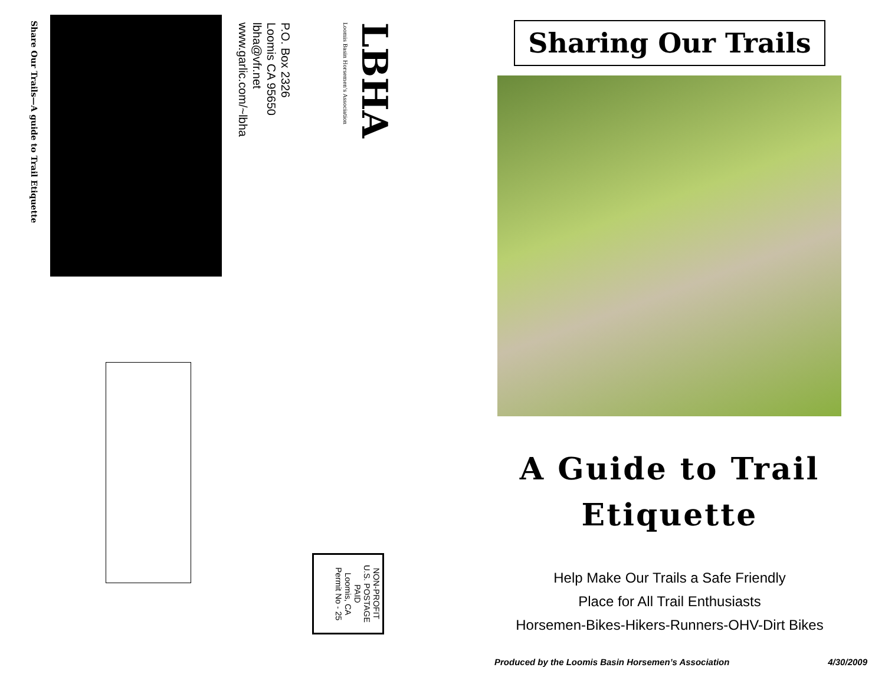Share Our Trails—A guide to Trail Etiquette
P.O. Box 2326
Loomis CA 95650
lbha@vfr.net
www.garlic.com/~lbha
Loomis Basin Horsemen's Association
LBHA
NON-PROFIT
U.S. POSTAGE
PAID
Loomis, CA
Permit No - 25
Sharing Our Trails
A Guide to Trail
Etiquette
Help Make Our Trails a Safe Friendly
Place for All Trail Enthusiasts
Horsemen-Bikes-Hikers-Runners-OHV-Dirt Bikes
Produced by the Loomis Basin Horsemen’s Association 4/30/2009